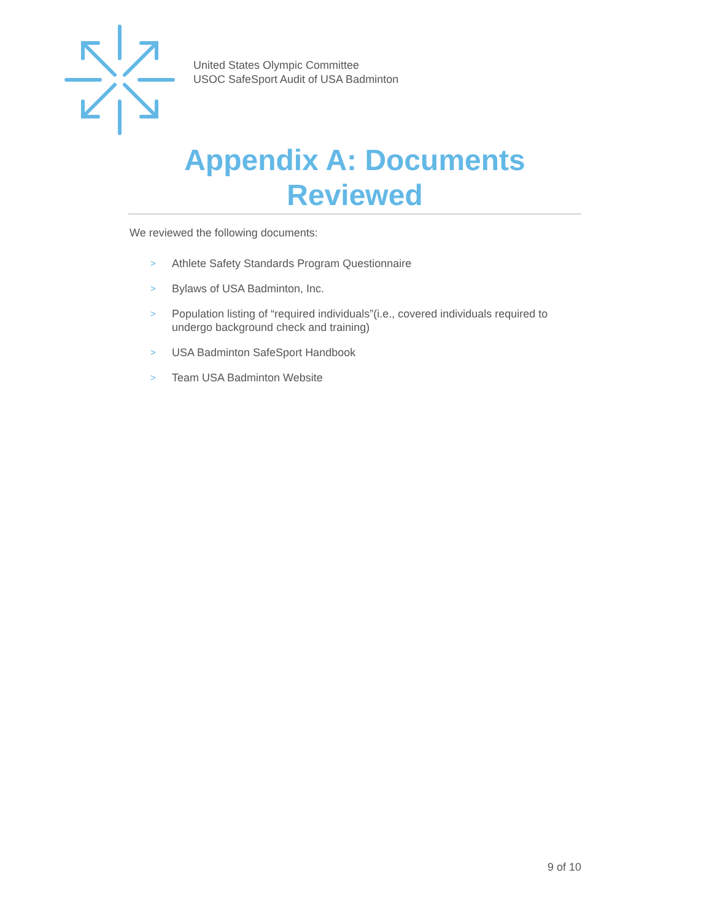United States Olympic Committee
USOC SafeSport Audit of USA Badminton
Appendix A: Documents Reviewed
We reviewed the following documents:
> Athlete Safety Standards Program Questionnaire
> Bylaws of USA Badminton, Inc.
> Population listing of “required individuals”(i.e., covered individuals required to undergo background check and training)
> USA Badminton SafeSport Handbook
> Team USA Badminton Website
9 of 10